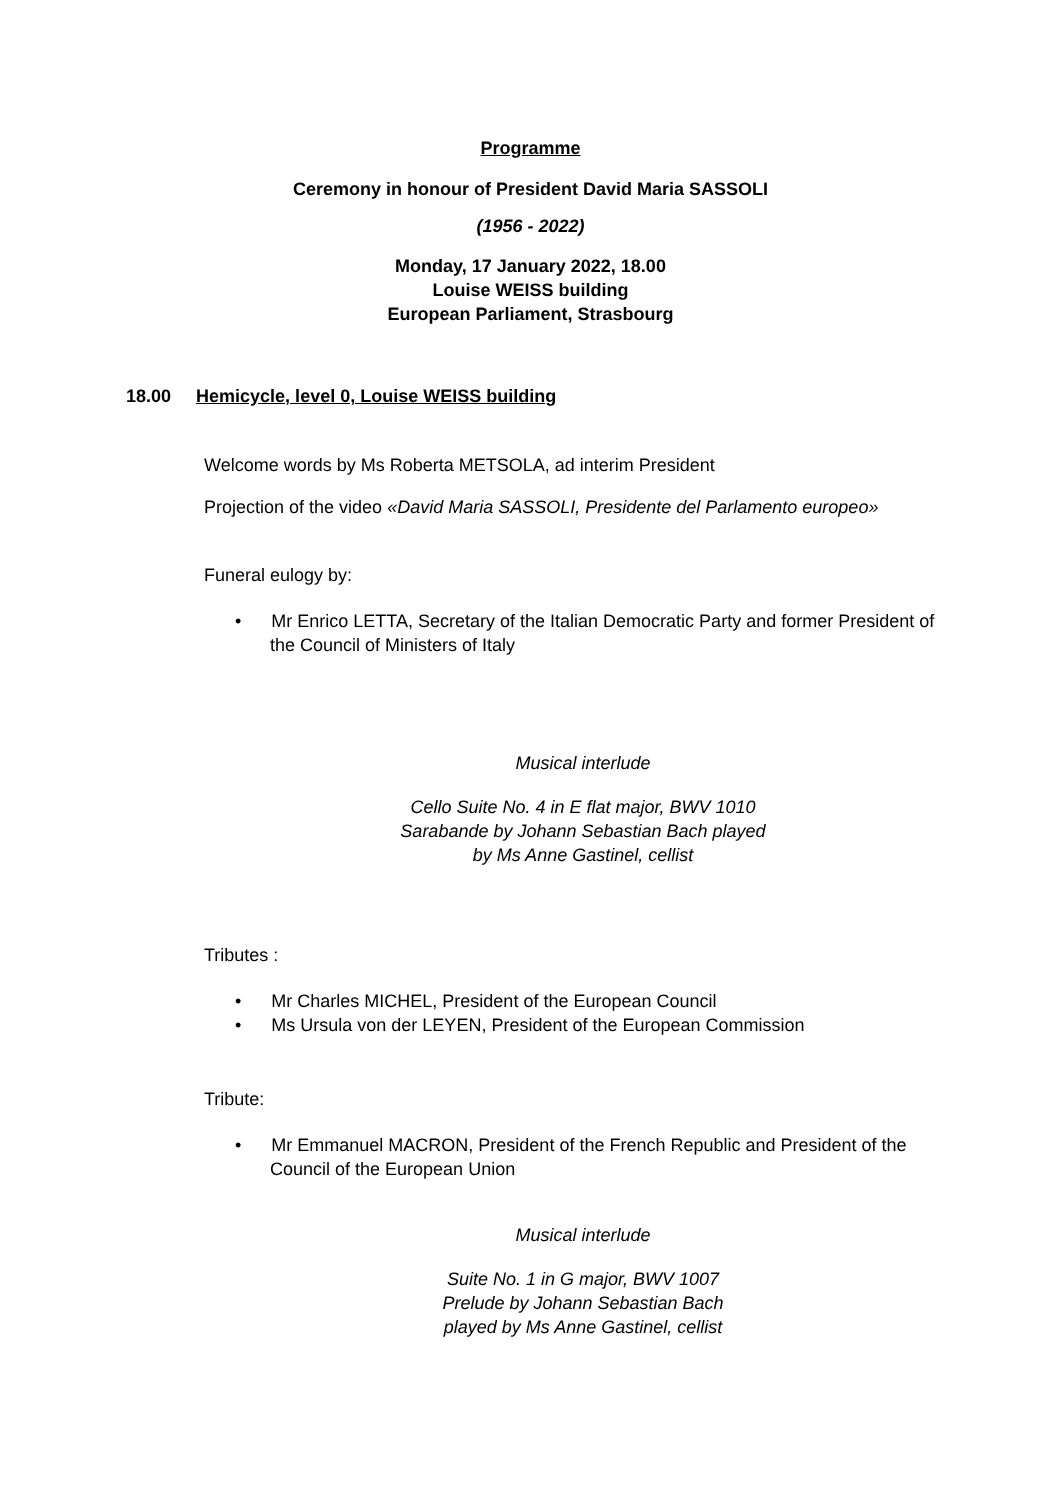Programme
Ceremony in honour of President David Maria SASSOLI
(1956 - 2022)
Monday, 17 January 2022, 18.00
Louise WEISS building
European Parliament, Strasbourg
18.00 Hemicycle, level 0, Louise WEISS building
Welcome words by Ms Roberta METSOLA, ad interim President
Projection of the video «David Maria SASSOLI, Presidente del Parlamento europeo»
Funeral eulogy by:
• Mr Enrico LETTA, Secretary of the Italian Democratic Party and former President of the Council of Ministers of Italy
Musical interlude
Cello Suite No. 4 in E flat major, BWV 1010
Sarabande by Johann Sebastian Bach played
by Ms Anne Gastinel, cellist
Tributes :
• Mr Charles MICHEL, President of the European Council
• Ms Ursula von der LEYEN, President of the European Commission
Tribute:
• Mr Emmanuel MACRON, President of the French Republic and President of the Council of the European Union
Musical interlude
Suite No. 1 in G major, BWV 1007
Prelude by Johann Sebastian Bach
played by Ms Anne Gastinel, cellist